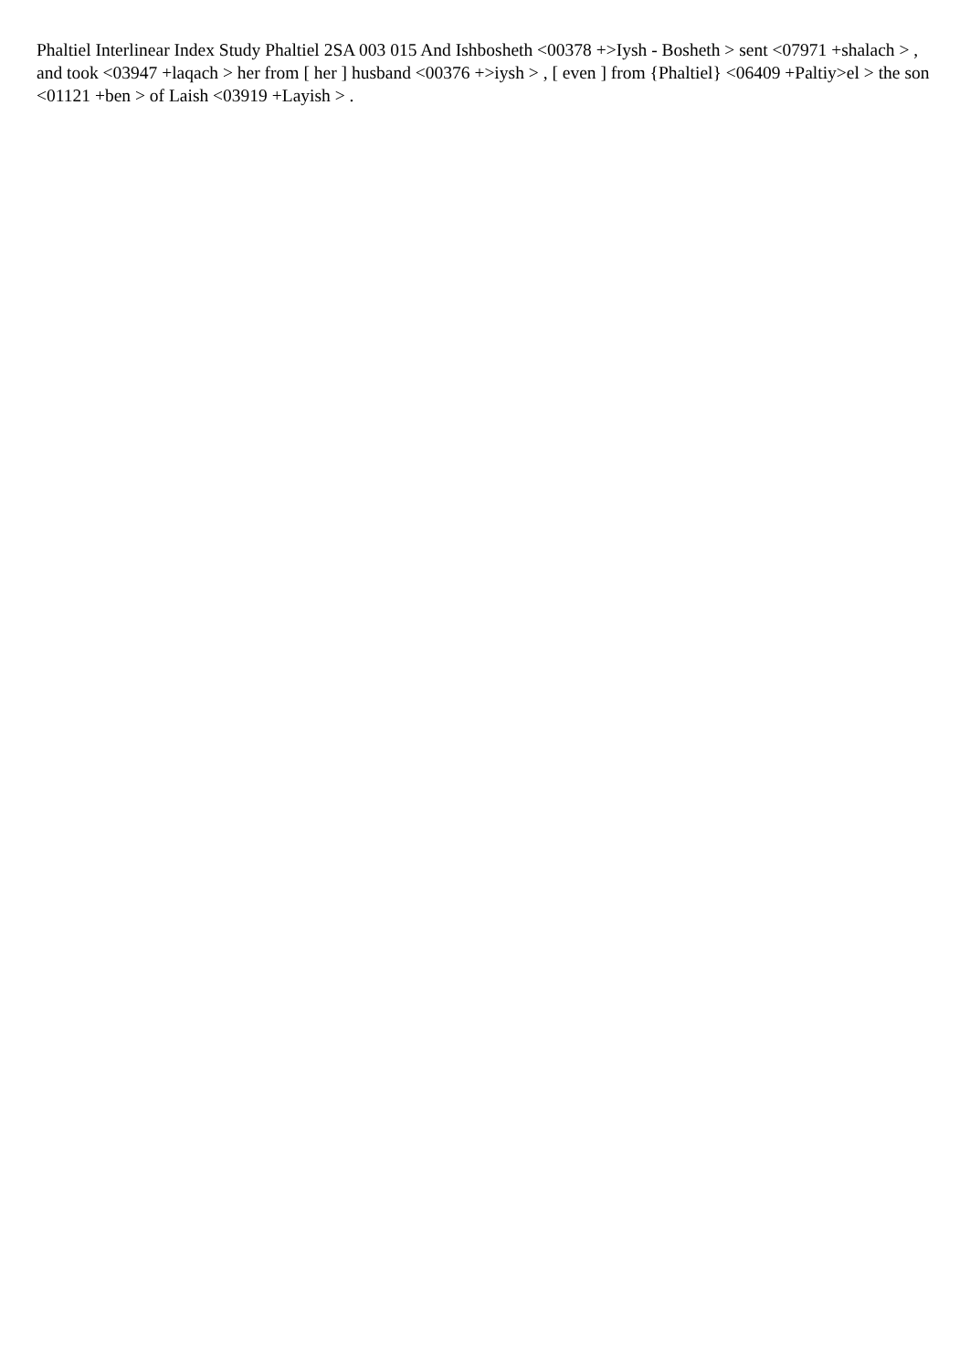Phaltiel Interlinear Index Study Phaltiel 2SA 003 015 And Ishbosheth <00378 +>Iysh - Bosheth > sent <07971 +shalach > , and took <03947 +laqach > her from [ her ] husband <00376 +>iysh > , [ even ] from {Phaltiel} <06409 +Paltiy>el > the son <01121 +ben > of Laish <03919 +Layish > .